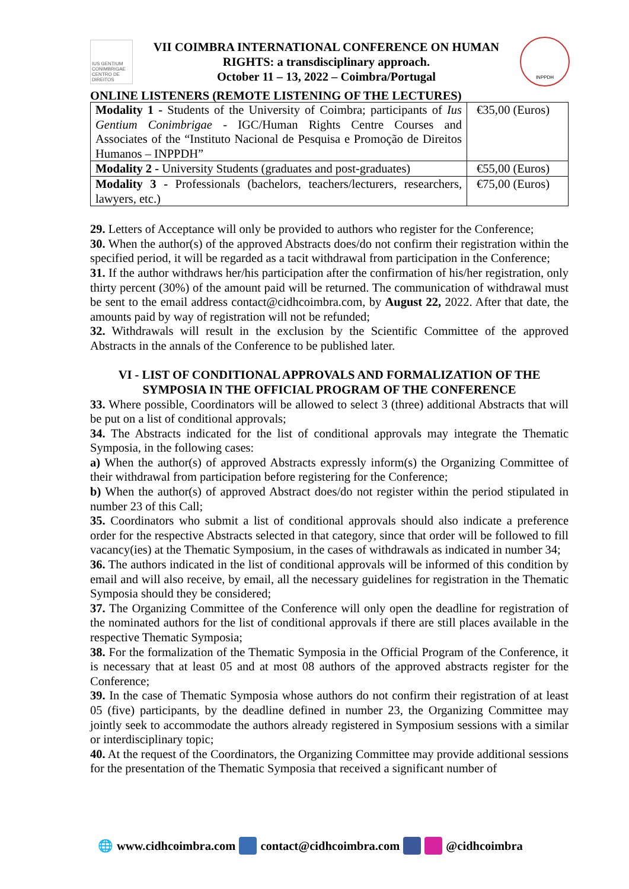IUS GENTIUM CONIMBRIGAE CENTRO DE DIREITOS
VII COIMBRA INTERNATIONAL CONFERENCE ON HUMAN
RIGHTS: a transdisciplinary approach.
October 11 – 13, 2022 – Coimbra/Portugal
INPPDH
ONLINE LISTENERS (REMOTE LISTENING OF THE LECTURES)
| Modality 1 - Students of the University of Coimbra; participants of Ius Gentium Conimbrigae - IGC/Human Rights Centre Courses and Associates of the “Instituto Nacional de Pesquisa e Promoção de Direitos Humanos – INPPDH” | €35,00 (Euros) |
| Modality 2 - University Students (graduates and post-graduates) | €55,00 (Euros) |
| Modality 3 - Professionals (bachelors, teachers/lecturers, researchers, lawyers, etc.) | €75,00 (Euros) |
29. Letters of Acceptance will only be provided to authors who register for the Conference;
30. When the author(s) of the approved Abstracts does/do not confirm their registration within the specified period, it will be regarded as a tacit withdrawal from participation in the Conference;
31. If the author withdraws her/his participation after the confirmation of his/her registration, only thirty percent (30%) of the amount paid will be returned. The communication of withdrawal must be sent to the email address contact@cidhcoimbra.com, by August 22, 2022. After that date, the amounts paid by way of registration will not be refunded;
32. Withdrawals will result in the exclusion by the Scientific Committee of the approved Abstracts in the annals of the Conference to be published later.
VI - LIST OF CONDITIONAL APPROVALS AND FORMALIZATION OF THE SYMPOSIA IN THE OFFICIAL PROGRAM OF THE CONFERENCE
33. Where possible, Coordinators will be allowed to select 3 (three) additional Abstracts that will be put on a list of conditional approvals;
34. The Abstracts indicated for the list of conditional approvals may integrate the Thematic Symposia, in the following cases:
a) When the author(s) of approved Abstracts expressly inform(s) the Organizing Committee of their withdrawal from participation before registering for the Conference;
b) When the author(s) of approved Abstract does/do not register within the period stipulated in number 23 of this Call;
35. Coordinators who submit a list of conditional approvals should also indicate a preference order for the respective Abstracts selected in that category, since that order will be followed to fill vacancy(ies) at the Thematic Symposium, in the cases of withdrawals as indicated in number 34;
36. The authors indicated in the list of conditional approvals will be informed of this condition by email and will also receive, by email, all the necessary guidelines for registration in the Thematic Symposia should they be considered;
37. The Organizing Committee of the Conference will only open the deadline for registration of the nominated authors for the list of conditional approvals if there are still places available in the respective Thematic Symposia;
38. For the formalization of the Thematic Symposia in the Official Program of the Conference, it is necessary that at least 05 and at most 08 authors of the approved abstracts register for the Conference;
39. In the case of Thematic Symposia whose authors do not confirm their registration of at least 05 (five) participants, by the deadline defined in number 23, the Organizing Committee may jointly seek to accommodate the authors already registered in Symposium sessions with a similar or interdisciplinary topic;
40. At the request of the Coordinators, the Organizing Committee may provide additional sessions for the presentation of the Thematic Symposia that received a significant number of
🌐 www.cidhcoimbra.com contact@cidhcoimbra.com @cidhcoimbra